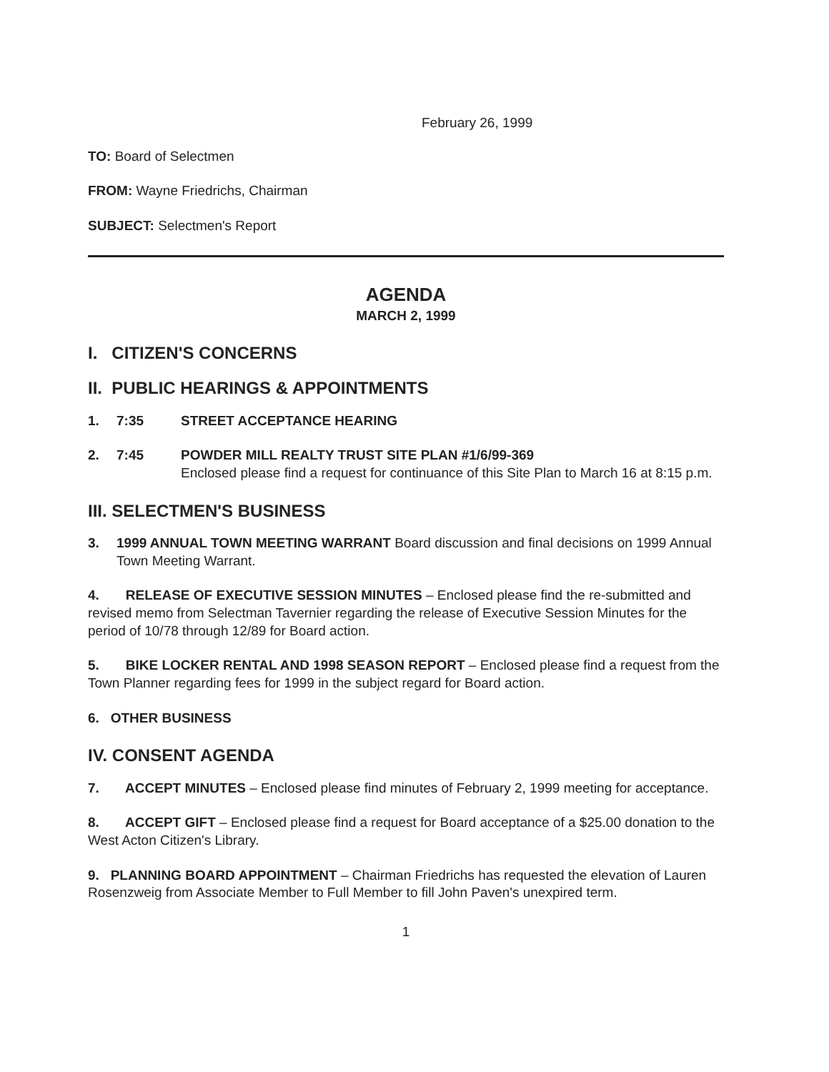February 26, 1999
TO: Board of Selectmen
FROM: Wayne Friedrichs, Chairman
SUBJECT: Selectmen's Report
AGENDA
MARCH 2, 1999
I. CITIZEN'S CONCERNS
II. PUBLIC HEARINGS & APPOINTMENTS
1. 7:35 STREET ACCEPTANCE HEARING
2. 7:45 POWDER MILL REALTY TRUST SITE PLAN #1/6/99-369
Enclosed please find a request for continuance of this Site Plan to March 16 at 8:15 p.m.
III. SELECTMEN'S BUSINESS
3. 1999 ANNUAL TOWN MEETING WARRANT Board discussion and final decisions on 1999 Annual Town Meeting Warrant.
4. RELEASE OF EXECUTIVE SESSION MINUTES – Enclosed please find the re-submitted and revised memo from Selectman Tavernier regarding the release of Executive Session Minutes for the period of 10/78 through 12/89 for Board action.
5. BIKE LOCKER RENTAL AND 1998 SEASON REPORT – Enclosed please find a request from the Town Planner regarding fees for 1999 in the subject regard for Board action.
6. OTHER BUSINESS
IV. CONSENT AGENDA
7. ACCEPT MINUTES – Enclosed please find minutes of February 2, 1999 meeting for acceptance.
8. ACCEPT GIFT – Enclosed please find a request for Board acceptance of a $25.00 donation to the West Acton Citizen's Library.
9. PLANNING BOARD APPOINTMENT – Chairman Friedrichs has requested the elevation of Lauren Rosenzweig from Associate Member to Full Member to fill John Paven's unexpired term.
1